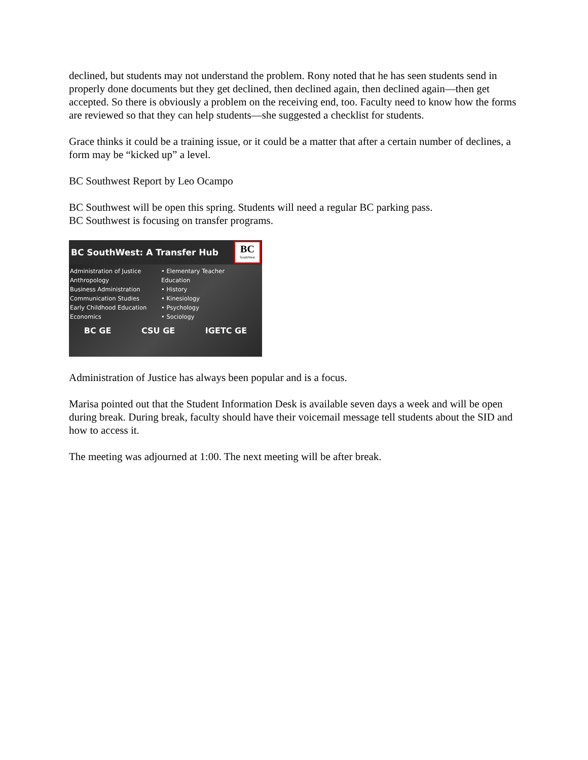declined, but students may not understand the problem. Rony noted that he has seen students send in properly done documents but they get declined, then declined again, then declined again—then get accepted. So there is obviously a problem on the receiving end, too. Faculty need to know how the forms are reviewed so that they can help students—she suggested a checklist for students.
Grace thinks it could be a training issue, or it could be a matter that after a certain number of declines, a form may be “kicked up” a level.
BC Southwest Report by Leo Ocampo
BC Southwest will be open this spring. Students will need a regular BC parking pass.
BC Southwest is focusing on transfer programs.
BC SouthWest: A Transfer Hub
BC
SouthWest
Administration of Justice
Anthropology
Business Administration
Communication Studies
Early Childhood Education
Economics
• Elementary Teacher Education
• History
• Kinesiology
• Psychology
• Sociology
BC GE CSU GE IGETC GE
Administration of Justice has always been popular and is a focus.
Marisa pointed out that the Student Information Desk is available seven days a week and will be open during break. During break, faculty should have their voicemail message tell students about the SID and how to access it.
The meeting was adjourned at 1:00. The next meeting will be after break.